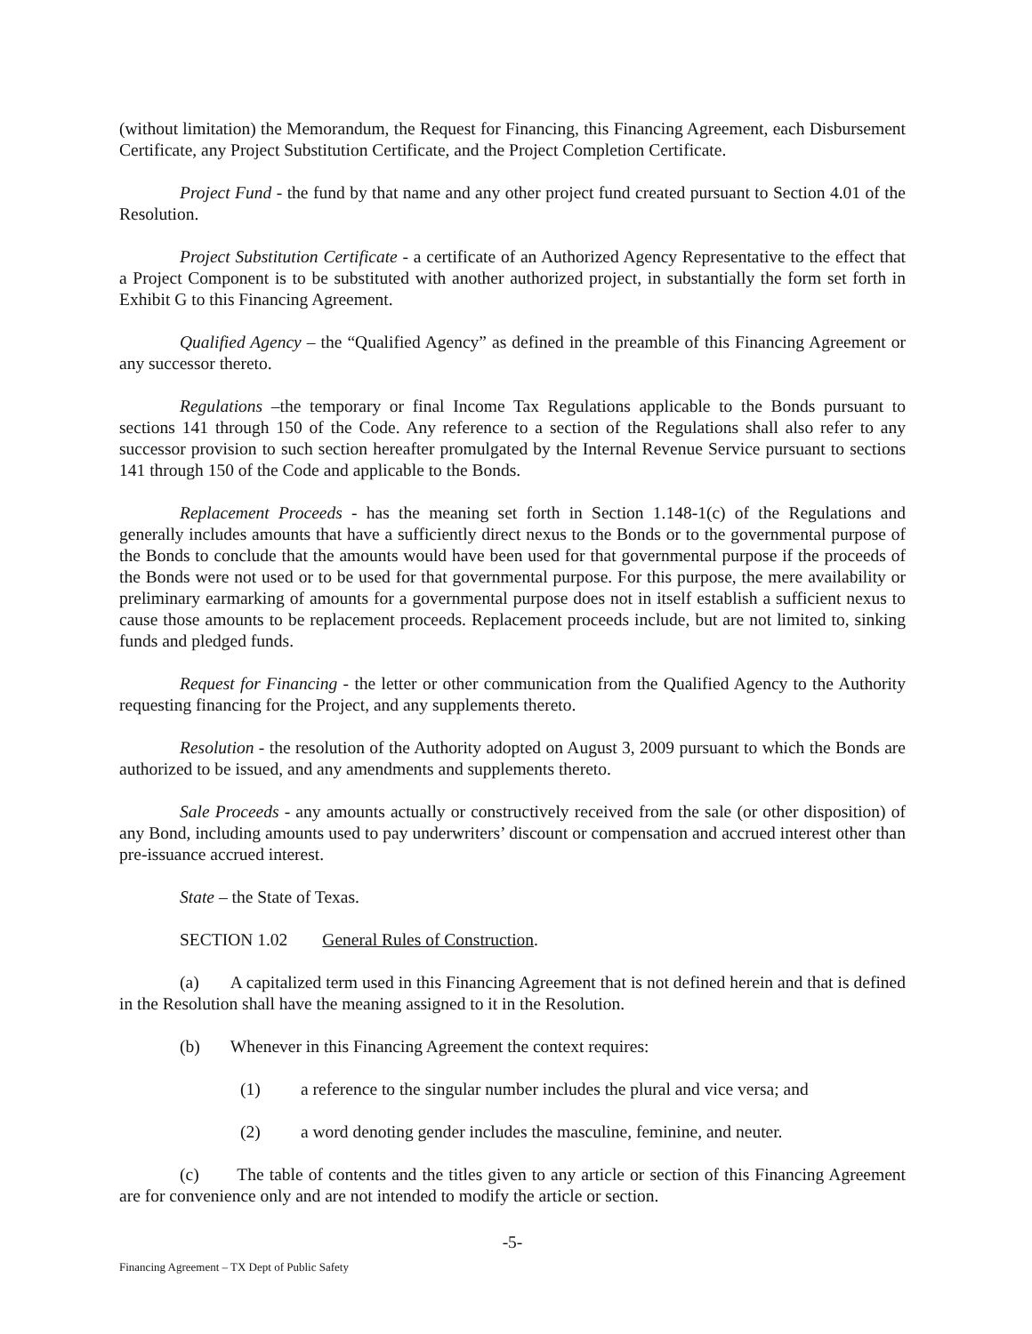(without limitation) the Memorandum, the Request for Financing, this Financing Agreement, each Disbursement Certificate, any Project Substitution Certificate, and the Project Completion Certificate.
Project Fund - the fund by that name and any other project fund created pursuant to Section 4.01 of the Resolution.
Project Substitution Certificate - a certificate of an Authorized Agency Representative to the effect that a Project Component is to be substituted with another authorized project, in substantially the form set forth in Exhibit G to this Financing Agreement.
Qualified Agency – the “Qualified Agency” as defined in the preamble of this Financing Agreement or any successor thereto.
Regulations –the temporary or final Income Tax Regulations applicable to the Bonds pursuant to sections 141 through 150 of the Code. Any reference to a section of the Regulations shall also refer to any successor provision to such section hereafter promulgated by the Internal Revenue Service pursuant to sections 141 through 150 of the Code and applicable to the Bonds.
Replacement Proceeds - has the meaning set forth in Section 1.148-1(c) of the Regulations and generally includes amounts that have a sufficiently direct nexus to the Bonds or to the governmental purpose of the Bonds to conclude that the amounts would have been used for that governmental purpose if the proceeds of the Bonds were not used or to be used for that governmental purpose. For this purpose, the mere availability or preliminary earmarking of amounts for a governmental purpose does not in itself establish a sufficient nexus to cause those amounts to be replacement proceeds. Replacement proceeds include, but are not limited to, sinking funds and pledged funds.
Request for Financing - the letter or other communication from the Qualified Agency to the Authority requesting financing for the Project, and any supplements thereto.
Resolution - the resolution of the Authority adopted on August 3, 2009 pursuant to which the Bonds are authorized to be issued, and any amendments and supplements thereto.
Sale Proceeds - any amounts actually or constructively received from the sale (or other disposition) of any Bond, including amounts used to pay underwriters’ discount or compensation and accrued interest other than pre-issuance accrued interest.
State – the State of Texas.
SECTION 1.02 General Rules of Construction.
(a) A capitalized term used in this Financing Agreement that is not defined herein and that is defined in the Resolution shall have the meaning assigned to it in the Resolution.
(b) Whenever in this Financing Agreement the context requires:
(1) a reference to the singular number includes the plural and vice versa; and
(2) a word denoting gender includes the masculine, feminine, and neuter.
(c) The table of contents and the titles given to any article or section of this Financing Agreement are for convenience only and are not intended to modify the article or section.
-5-
Financing Agreement – TX Dept of Public Safety